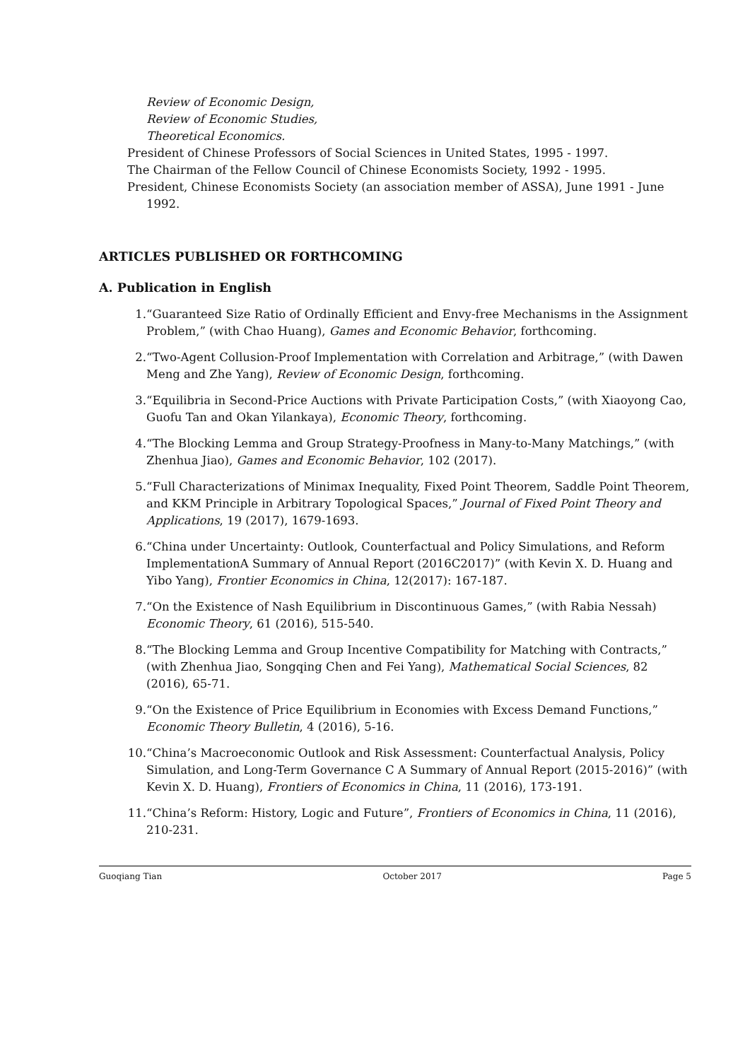Review of Economic Design,
Review of Economic Studies,
Theoretical Economics.
President of Chinese Professors of Social Sciences in United States, 1995 - 1997.
The Chairman of the Fellow Council of Chinese Economists Society, 1992 - 1995.
President, Chinese Economists Society (an association member of ASSA), June 1991 - June 1992.
ARTICLES PUBLISHED OR FORTHCOMING
A. Publication in English
1. “Guaranteed Size Ratio of Ordinally Efficient and Envy-free Mechanisms in the Assignment Problem,” (with Chao Huang), Games and Economic Behavior, forthcoming.
2. “Two-Agent Collusion-Proof Implementation with Correlation and Arbitrage,” (with Dawen Meng and Zhe Yang), Review of Economic Design, forthcoming.
3. “Equilibria in Second-Price Auctions with Private Participation Costs,” (with Xiaoyong Cao, Guofu Tan and Okan Yilankaya), Economic Theory, forthcoming.
4. “The Blocking Lemma and Group Strategy-Proofness in Many-to-Many Matchings,” (with Zhenhua Jiao), Games and Economic Behavior, 102 (2017).
5. “Full Characterizations of Minimax Inequality, Fixed Point Theorem, Saddle Point Theorem, and KKM Principle in Arbitrary Topological Spaces,” Journal of Fixed Point Theory and Applications, 19 (2017), 1679-1693.
6. “China under Uncertainty: Outlook, Counterfactual and Policy Simulations, and Reform ImplementationA Summary of Annual Report (2016C2017)” (with Kevin X. D. Huang and Yibo Yang), Frontier Economics in China, 12(2017): 167-187.
7. “On the Existence of Nash Equilibrium in Discontinuous Games,” (with Rabia Nessah) Economic Theory, 61 (2016), 515-540.
8. “The Blocking Lemma and Group Incentive Compatibility for Matching with Contracts,” (with Zhenhua Jiao, Songqing Chen and Fei Yang), Mathematical Social Sciences, 82 (2016), 65-71.
9. “On the Existence of Price Equilibrium in Economies with Excess Demand Functions,” Economic Theory Bulletin, 4 (2016), 5-16.
10. “China’s Macroeconomic Outlook and Risk Assessment: Counterfactual Analysis, Policy Simulation, and Long-Term Governance C A Summary of Annual Report (2015-2016)” (with Kevin X. D. Huang), Frontiers of Economics in China, 11 (2016), 173-191.
11. “China’s Reform: History, Logic and Future”, Frontiers of Economics in China, 11 (2016), 210-231.
Guoqiang Tian October 2017 Page 5